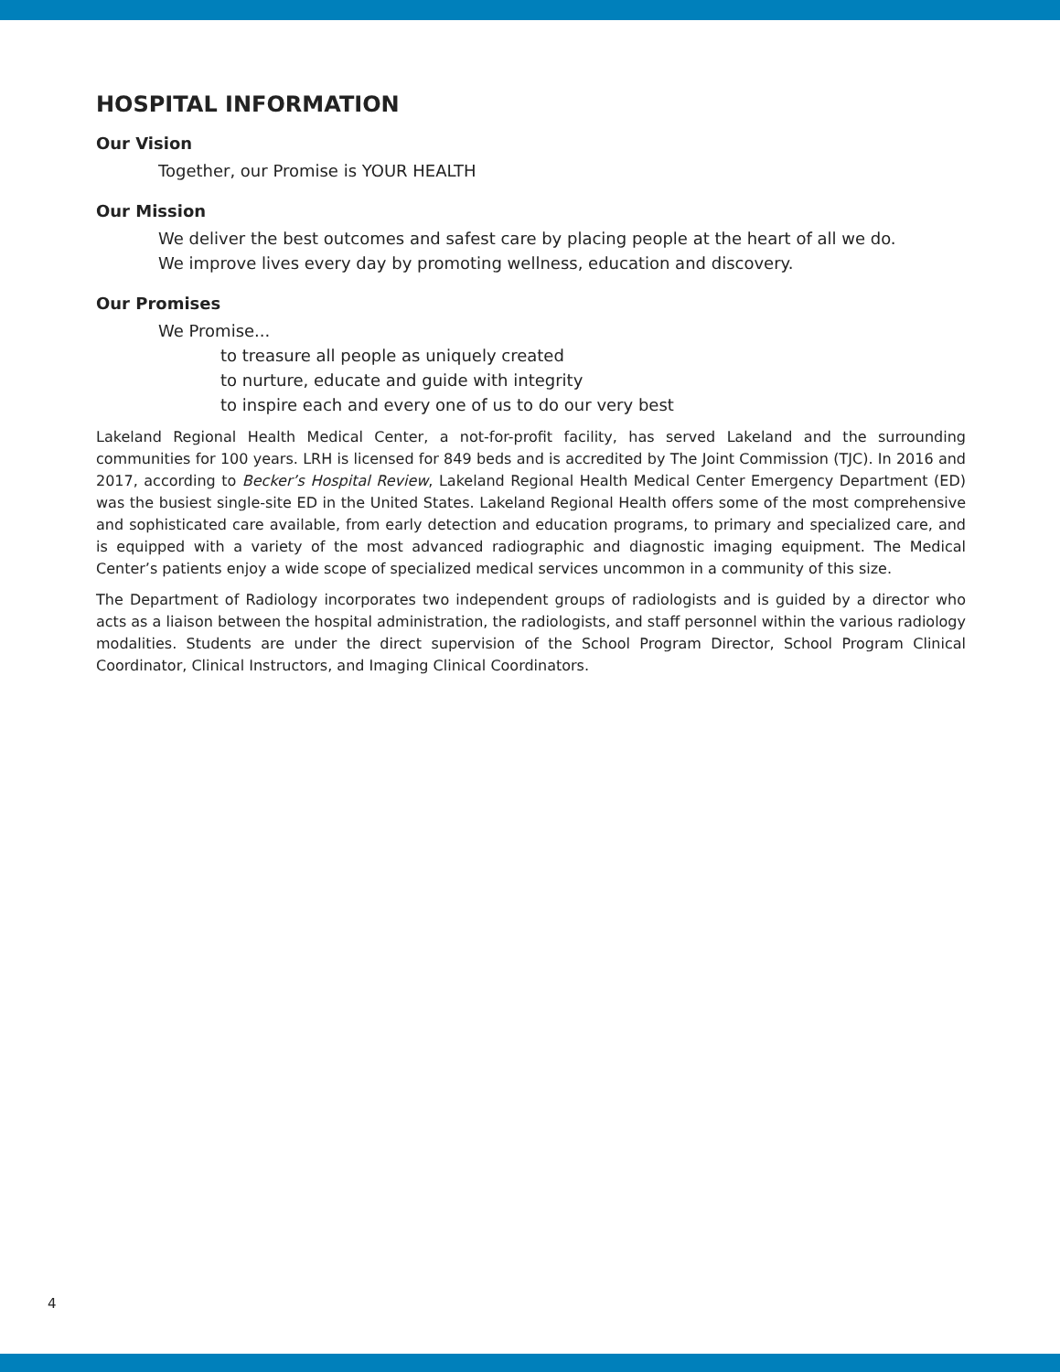HOSPITAL INFORMATION
Our Vision
Together, our Promise is YOUR HEALTH
Our Mission
We deliver the best outcomes and safest care by placing people at the heart of all we do.
We improve lives every day by promoting wellness, education and discovery.
Our Promises
We Promise...
to treasure all people as uniquely created
to nurture, educate and guide with integrity
to inspire each and every one of us to do our very best
Lakeland Regional Health Medical Center, a not-for-profit facility, has served Lakeland and the surrounding communities for 100 years. LRH is licensed for 849 beds and is accredited by The Joint Commission (TJC). In 2016 and 2017, according to Becker’s Hospital Review, Lakeland Regional Health Medical Center Emergency Department (ED) was the busiest single-site ED in the United States. Lakeland Regional Health offers some of the most comprehensive and sophisticated care available, from early detection and education programs, to primary and specialized care, and is equipped with a variety of the most advanced radiographic and diagnostic imaging equipment. The Medical Center’s patients enjoy a wide scope of specialized medical services uncommon in a community of this size.
The Department of Radiology incorporates two independent groups of radiologists and is guided by a director who acts as a liaison between the hospital administration, the radiologists, and staff personnel within the various radiology modalities. Students are under the direct supervision of the School Program Director, School Program Clinical Coordinator, Clinical Instructors, and Imaging Clinical Coordinators.
4